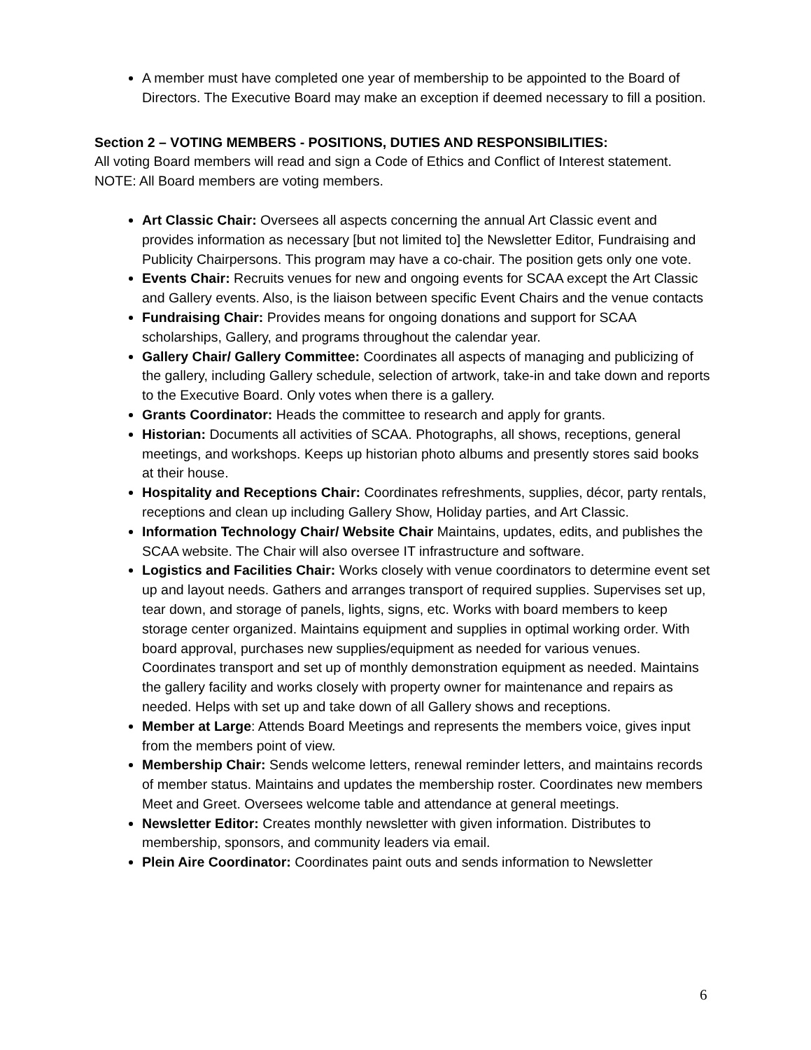A member must have completed one year of membership to be appointed to the Board of Directors. The Executive Board may make an exception if deemed necessary to fill a position.
Section 2 – VOTING MEMBERS - POSITIONS, DUTIES AND RESPONSIBILITIES:
All voting Board members will read and sign a Code of Ethics and Conflict of Interest statement.
NOTE: All Board members are voting members.
Art Classic Chair: Oversees all aspects concerning the annual Art Classic event and provides information as necessary [but not limited to] the Newsletter Editor, Fundraising and Publicity Chairpersons. This program may have a co-chair. The position gets only one vote.
Events Chair: Recruits venues for new and ongoing events for SCAA except the Art Classic and Gallery events. Also, is the liaison between specific Event Chairs and the venue contacts
Fundraising Chair: Provides means for ongoing donations and support for SCAA scholarships, Gallery, and programs throughout the calendar year.
Gallery Chair/ Gallery Committee: Coordinates all aspects of managing and publicizing of the gallery, including Gallery schedule, selection of artwork, take-in and take down and reports to the Executive Board. Only votes when there is a gallery.
Grants Coordinator: Heads the committee to research and apply for grants.
Historian: Documents all activities of SCAA. Photographs, all shows, receptions, general meetings, and workshops. Keeps up historian photo albums and presently stores said books at their house.
Hospitality and Receptions Chair: Coordinates refreshments, supplies, décor, party rentals, receptions and clean up including Gallery Show, Holiday parties, and Art Classic.
Information Technology Chair/ Website Chair Maintains, updates, edits, and publishes the SCAA website. The Chair will also oversee IT infrastructure and software.
Logistics and Facilities Chair: Works closely with venue coordinators to determine event set up and layout needs. Gathers and arranges transport of required supplies. Supervises set up, tear down, and storage of panels, lights, signs, etc. Works with board members to keep storage center organized. Maintains equipment and supplies in optimal working order. With board approval, purchases new supplies/equipment as needed for various venues. Coordinates transport and set up of monthly demonstration equipment as needed. Maintains the gallery facility and works closely with property owner for maintenance and repairs as needed. Helps with set up and take down of all Gallery shows and receptions.
Member at Large: Attends Board Meetings and represents the members voice, gives input from the members point of view.
Membership Chair: Sends welcome letters, renewal reminder letters, and maintains records of member status. Maintains and updates the membership roster. Coordinates new members Meet and Greet. Oversees welcome table and attendance at general meetings.
Newsletter Editor: Creates monthly newsletter with given information. Distributes to membership, sponsors, and community leaders via email.
Plein Aire Coordinator: Coordinates paint outs and sends information to Newsletter
6